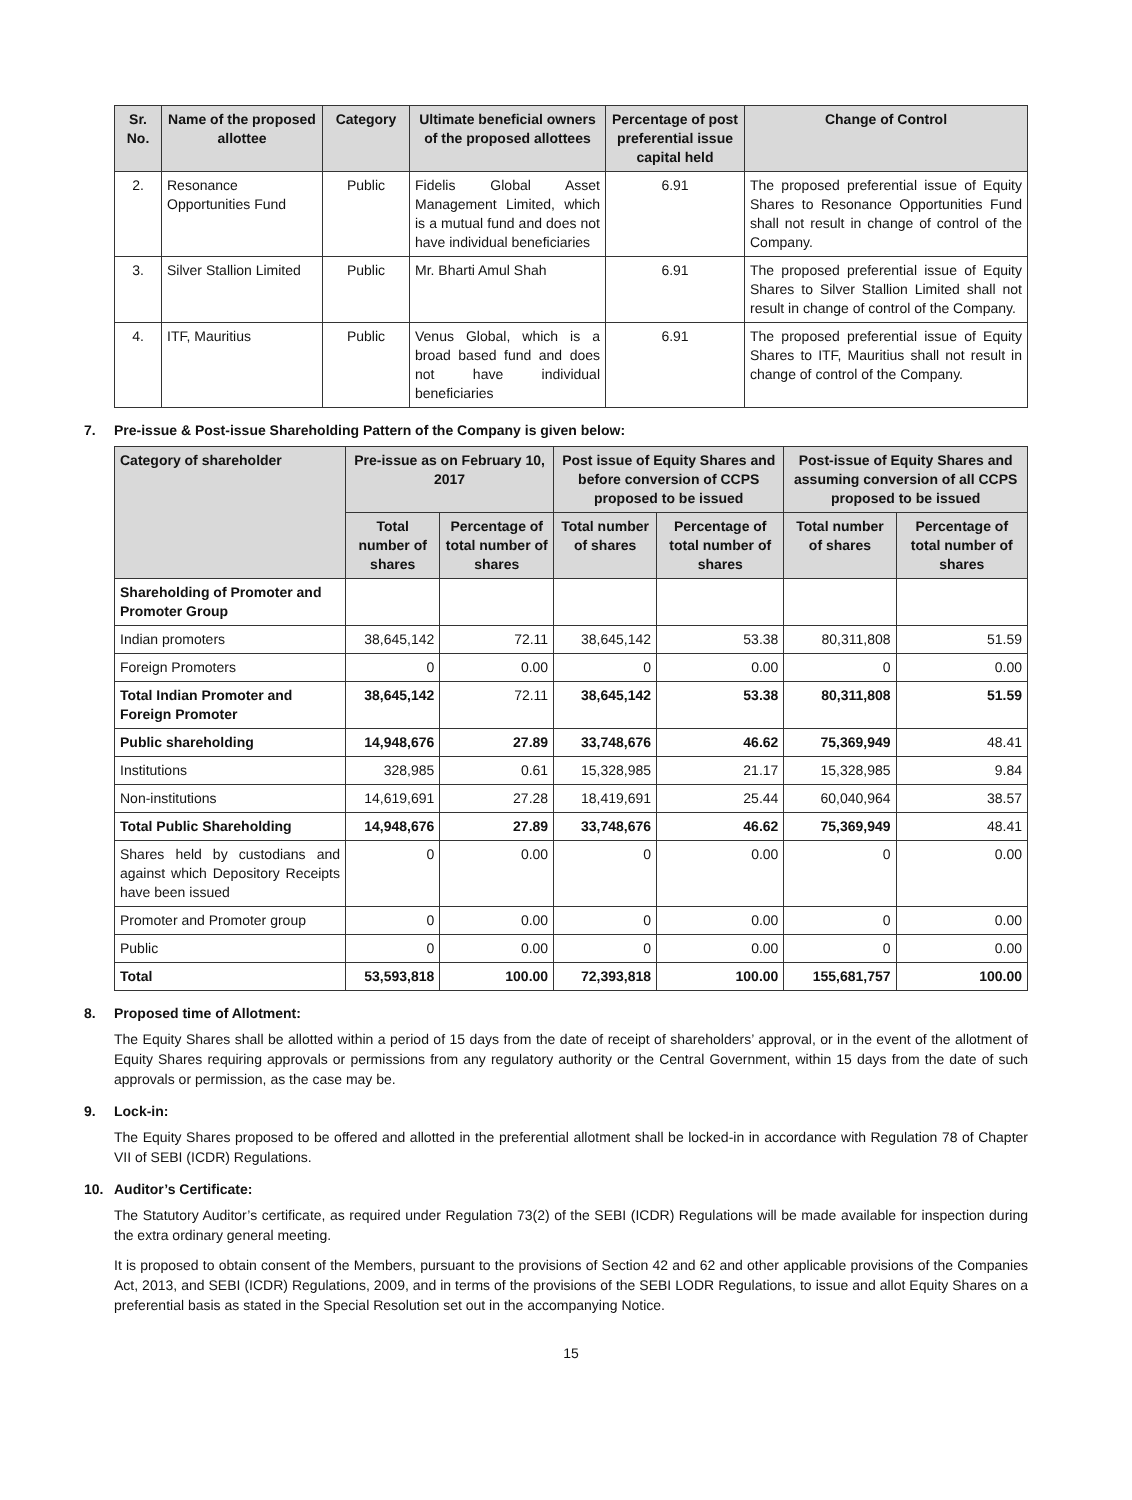| Sr. No. | Name of the proposed allottee | Category | Ultimate beneficial owners of the proposed allottees | Percentage of post preferential issue capital held | Change of Control |
| --- | --- | --- | --- | --- | --- |
| 2. | Resonance Opportunities Fund | Public | Fidelis Global Asset Management Limited, which is a mutual fund and does not have individual beneficiaries | 6.91 | The proposed preferential issue of Equity Shares to Resonance Opportunities Fund shall not result in change of control of the Company. |
| 3. | Silver Stallion Limited | Public | Mr. Bharti Amul Shah | 6.91 | The proposed preferential issue of Equity Shares to Silver Stallion Limited shall not result in change of control of the Company. |
| 4. | ITF, Mauritius | Public | Venus Global, which is a broad based fund and does not have individual beneficiaries | 6.91 | The proposed preferential issue of Equity Shares to ITF, Mauritius shall not result in change of control of the Company. |
7. Pre-issue & Post-issue Shareholding Pattern of the Company is given below:
| Category of shareholder | Pre-issue as on February 10, 2017 | | Post issue of Equity Shares and before conversion of CCPS proposed to be issued | | Post-issue of Equity Shares and assuming conversion of all CCPS proposed to be issued | |
| --- | --- | --- | --- | --- | --- | --- |
| | Total number of shares | Percentage of total number of shares | Total number of shares | Percentage of total number of shares | Total number of shares | Percentage of total number of shares |
| Shareholding of Promoter and Promoter Group | | | | | | |
| Indian promoters | 38,645,142 | 72.11 | 38,645,142 | 53.38 | 80,311,808 | 51.59 |
| Foreign Promoters | 0 | 0.00 | 0 | 0.00 | 0 | 0.00 |
| Total Indian Promoter and Foreign Promoter | 38,645,142 | 72.11 | 38,645,142 | 53.38 | 80,311,808 | 51.59 |
| Public shareholding | 14,948,676 | 27.89 | 33,748,676 | 46.62 | 75,369,949 | 48.41 |
| Institutions | 328,985 | 0.61 | 15,328,985 | 21.17 | 15,328,985 | 9.84 |
| Non-institutions | 14,619,691 | 27.28 | 18,419,691 | 25.44 | 60,040,964 | 38.57 |
| Total Public Shareholding | 14,948,676 | 27.89 | 33,748,676 | 46.62 | 75,369,949 | 48.41 |
| Shares held by custodians and against which Depository Receipts have been issued | 0 | 0.00 | 0 | 0.00 | 0 | 0.00 |
| Promoter and Promoter group | 0 | 0.00 | 0 | 0.00 | 0 | 0.00 |
| Public | 0 | 0.00 | 0 | 0.00 | 0 | 0.00 |
| Total | 53,593,818 | 100.00 | 72,393,818 | 100.00 | 155,681,757 | 100.00 |
8. Proposed time of Allotment:
The Equity Shares shall be allotted within a period of 15 days from the date of receipt of shareholders’ approval, or in the event of the allotment of Equity Shares requiring approvals or permissions from any regulatory authority or the Central Government, within 15 days from the date of such approvals or permission, as the case may be.
9. Lock-in:
The Equity Shares proposed to be offered and allotted in the preferential allotment shall be locked-in in accordance with Regulation 78 of Chapter VII of SEBI (ICDR) Regulations.
10. Auditor’s Certificate:
The Statutory Auditor’s certificate, as required under Regulation 73(2) of the SEBI (ICDR) Regulations will be made available for inspection during the extra ordinary general meeting.
It is proposed to obtain consent of the Members, pursuant to the provisions of Section 42 and 62 and other applicable provisions of the Companies Act, 2013, and SEBI (ICDR) Regulations, 2009, and in terms of the provisions of the SEBI LODR Regulations, to issue and allot Equity Shares on a preferential basis as stated in the Special Resolution set out in the accompanying Notice.
15